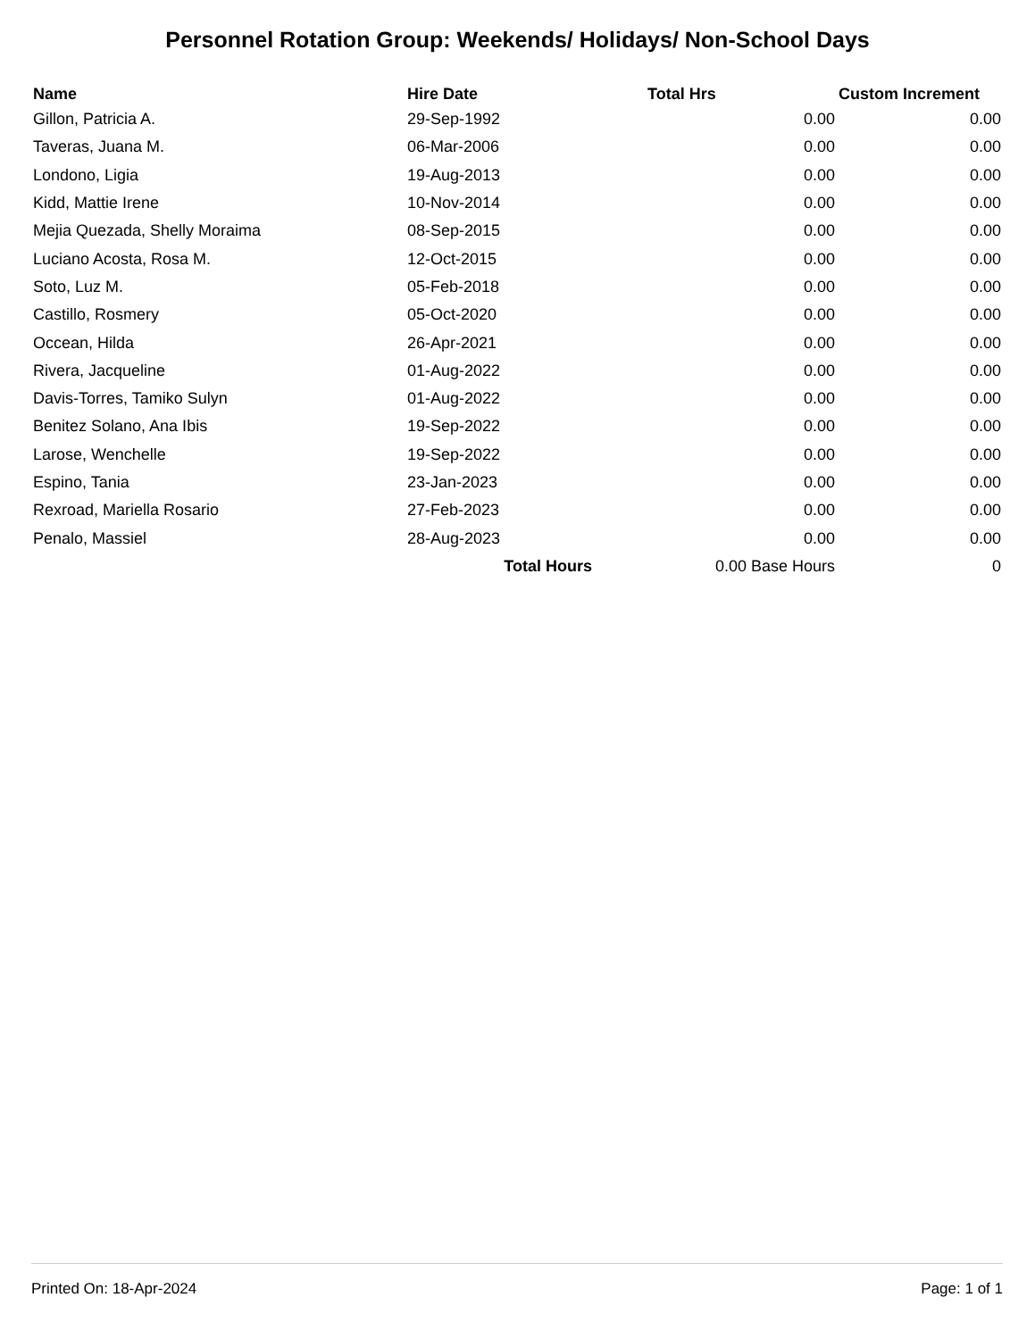Personnel Rotation Group: Weekends/ Holidays/ Non-School Days
| Name | Hire Date | Total Hrs | Custom Increment |
| --- | --- | --- | --- |
| Gillon, Patricia A. | 29-Sep-1992 | 0.00 | 0.00 |
| Taveras, Juana M. | 06-Mar-2006 | 0.00 | 0.00 |
| Londono, Ligia | 19-Aug-2013 | 0.00 | 0.00 |
| Kidd, Mattie Irene | 10-Nov-2014 | 0.00 | 0.00 |
| Mejia Quezada, Shelly Moraima | 08-Sep-2015 | 0.00 | 0.00 |
| Luciano Acosta, Rosa M. | 12-Oct-2015 | 0.00 | 0.00 |
| Soto, Luz M. | 05-Feb-2018 | 0.00 | 0.00 |
| Castillo, Rosmery | 05-Oct-2020 | 0.00 | 0.00 |
| Occean, Hilda | 26-Apr-2021 | 0.00 | 0.00 |
| Rivera, Jacqueline | 01-Aug-2022 | 0.00 | 0.00 |
| Davis-Torres, Tamiko Sulyn | 01-Aug-2022 | 0.00 | 0.00 |
| Benitez Solano, Ana Ibis | 19-Sep-2022 | 0.00 | 0.00 |
| Larose, Wenchelle | 19-Sep-2022 | 0.00 | 0.00 |
| Espino, Tania | 23-Jan-2023 | 0.00 | 0.00 |
| Rexroad, Mariella Rosario | 27-Feb-2023 | 0.00 | 0.00 |
| Penalo, Massiel | 28-Aug-2023 | 0.00 | 0.00 |
| | Total Hours | 0.00 Base Hours | 0 |
Printed On: 18-Apr-2024 Page: 1 of 1